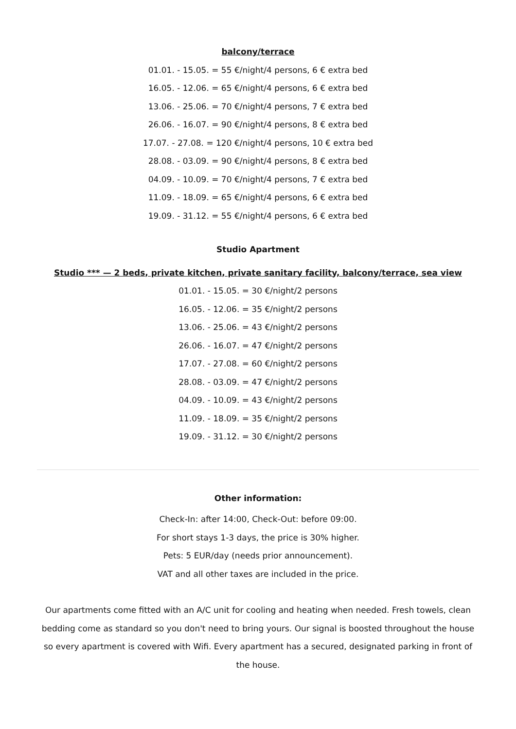balcony/terrace
01.01. - 15.05. = 55 €/night/4 persons, 6 € extra bed
16.05. - 12.06. = 65 €/night/4 persons, 6 € extra bed
13.06. - 25.06. = 70 €/night/4 persons, 7 € extra bed
26.06. - 16.07. = 90 €/night/4 persons, 8 € extra bed
17.07. - 27.08. = 120 €/night/4 persons, 10 € extra bed
28.08. - 03.09. = 90 €/night/4 persons, 8 € extra bed
04.09. - 10.09. = 70 €/night/4 persons, 7 € extra bed
11.09. - 18.09. = 65 €/night/4 persons, 6 € extra bed
19.09. - 31.12. = 55 €/night/4 persons, 6 € extra bed
Studio Apartment
Studio *** — 2 beds, private kitchen, private sanitary facility, balcony/terrace, sea view
01.01. - 15.05. = 30 €/night/2 persons
16.05. - 12.06. = 35 €/night/2 persons
13.06. - 25.06. = 43 €/night/2 persons
26.06. - 16.07. = 47 €/night/2 persons
17.07. - 27.08. = 60 €/night/2 persons
28.08. - 03.09. = 47 €/night/2 persons
04.09. - 10.09. = 43 €/night/2 persons
11.09. - 18.09. = 35 €/night/2 persons
19.09. - 31.12. = 30 €/night/2 persons
Other information:
Check-In: after 14:00, Check-Out: before 09:00.
For short stays 1-3 days, the price is 30% higher.
Pets: 5 EUR/day (needs prior announcement).
VAT and all other taxes are included in the price.
Our apartments come fitted with an A/C unit for cooling and heating when needed. Fresh towels, clean bedding come as standard so you don't need to bring yours. Our signal is boosted throughout the house so every apartment is covered with Wifi. Every apartment has a secured, designated parking in front of the house.